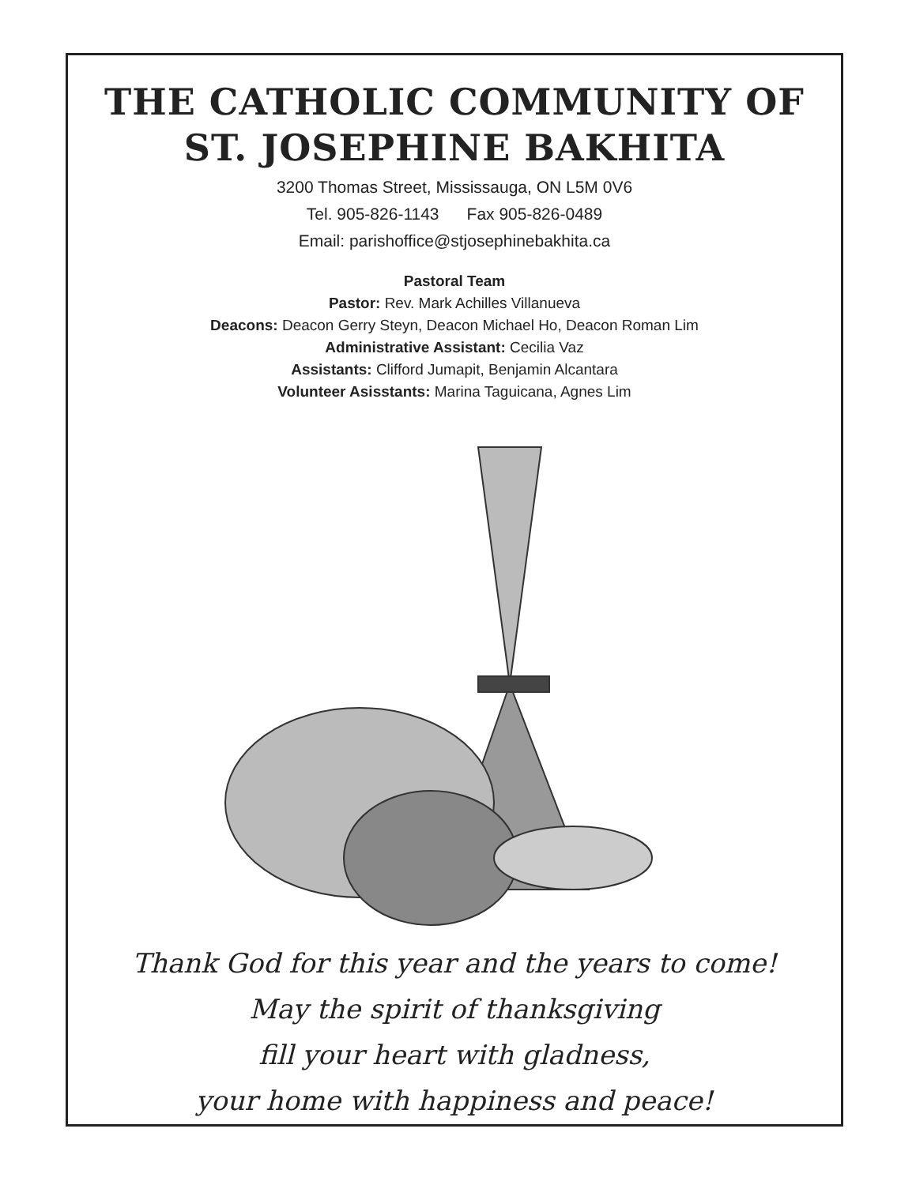THE CATHOLIC COMMUNITY OF
ST. JOSEPHINE BAKHITA
3200 Thomas Street, Mississauga, ON L5M 0V6
Tel. 905-826-1143 Fax 905-826-0489
Email: parishoffice@stjosephinebakhita.ca
Pastoral Team
Pastor: Rev. Mark Achilles Villanueva
Deacons: Deacon Gerry Steyn, Deacon Michael Ho, Deacon Roman Lim
Administrative Assistant: Cecilia Vaz
Assistants: Clifford Jumapit, Benjamin Alcantara
Volunteer Asisstants: Marina Taguicana, Agnes Lim
Thank God for this year and the years to come!
May the spirit of thanksgiving
fill your heart with gladness,
your home with happiness and peace!